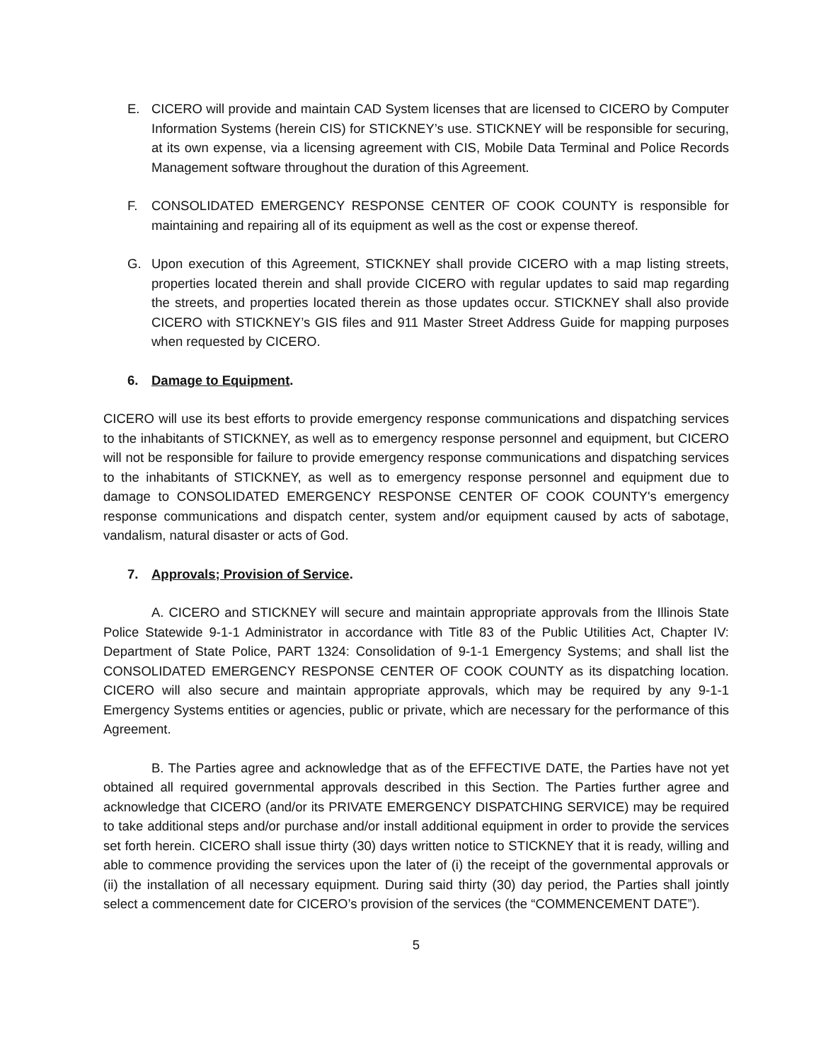E. CICERO will provide and maintain CAD System licenses that are licensed to CICERO by Computer Information Systems (herein CIS) for STICKNEY’s use. STICKNEY will be responsible for securing, at its own expense, via a licensing agreement with CIS, Mobile Data Terminal and Police Records Management software throughout the duration of this Agreement.
F. CONSOLIDATED EMERGENCY RESPONSE CENTER OF COOK COUNTY is responsible for maintaining and repairing all of its equipment as well as the cost or expense thereof.
G. Upon execution of this Agreement, STICKNEY shall provide CICERO with a map listing streets, properties located therein and shall provide CICERO with regular updates to said map regarding the streets, and properties located therein as those updates occur. STICKNEY shall also provide CICERO with STICKNEY’s GIS files and 911 Master Street Address Guide for mapping purposes when requested by CICERO.
6. Damage to Equipment.
CICERO will use its best efforts to provide emergency response communications and dispatching services to the inhabitants of STICKNEY, as well as to emergency response personnel and equipment, but CICERO will not be responsible for failure to provide emergency response communications and dispatching services to the inhabitants of STICKNEY, as well as to emergency response personnel and equipment due to damage to CONSOLIDATED EMERGENCY RESPONSE CENTER OF COOK COUNTY's emergency response communications and dispatch center, system and/or equipment caused by acts of sabotage, vandalism, natural disaster or acts of God.
7. Approvals; Provision of Service.
A. CICERO and STICKNEY will secure and maintain appropriate approvals from the Illinois State Police Statewide 9-1-1 Administrator in accordance with Title 83 of the Public Utilities Act, Chapter IV: Department of State Police, PART 1324: Consolidation of 9-1-1 Emergency Systems; and shall list the CONSOLIDATED EMERGENCY RESPONSE CENTER OF COOK COUNTY as its dispatching location. CICERO will also secure and maintain appropriate approvals, which may be required by any 9-1-1 Emergency Systems entities or agencies, public or private, which are necessary for the performance of this Agreement.
B. The Parties agree and acknowledge that as of the EFFECTIVE DATE, the Parties have not yet obtained all required governmental approvals described in this Section. The Parties further agree and acknowledge that CICERO (and/or its PRIVATE EMERGENCY DISPATCHING SERVICE) may be required to take additional steps and/or purchase and/or install additional equipment in order to provide the services set forth herein. CICERO shall issue thirty (30) days written notice to STICKNEY that it is ready, willing and able to commence providing the services upon the later of (i) the receipt of the governmental approvals or (ii) the installation of all necessary equipment. During said thirty (30) day period, the Parties shall jointly select a commencement date for CICERO’s provision of the services (the “COMMENCEMENT DATE”).
5